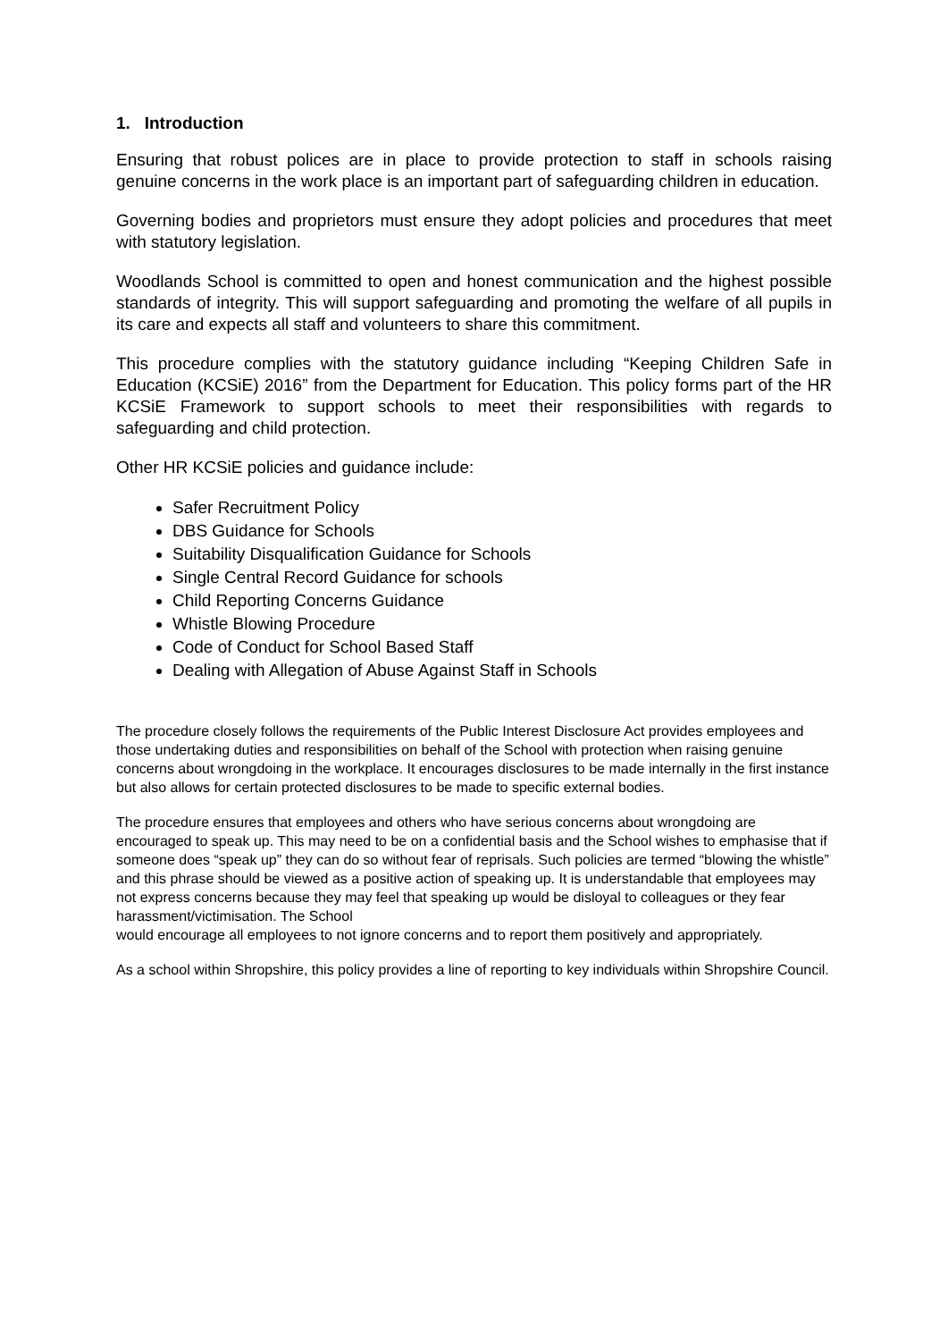1. Introduction
Ensuring that robust polices are in place to provide protection to staff in schools raising genuine concerns in the work place is an important part of safeguarding children in education.
Governing bodies and proprietors must ensure they adopt policies and procedures that meet with statutory legislation.
Woodlands School is committed to open and honest communication and the highest possible standards of integrity. This will support safeguarding and promoting the welfare of all pupils in its care and expects all staff and volunteers to share this commitment.
This procedure complies with the statutory guidance including “Keeping Children Safe in Education (KCSiE) 2016” from the Department for Education. This policy forms part of the HR KCSiE Framework to support schools to meet their responsibilities with regards to safeguarding and child protection.
Other HR KCSiE policies and guidance include:
Safer Recruitment Policy
DBS Guidance for Schools
Suitability Disqualification Guidance for Schools
Single Central Record Guidance for schools
Child Reporting Concerns Guidance
Whistle Blowing Procedure
Code of Conduct for School Based Staff
Dealing with Allegation of Abuse Against Staff in Schools
The procedure closely follows the requirements of the Public Interest Disclosure Act provides employees and those undertaking duties and responsibilities on behalf of the School with protection when raising genuine concerns about wrongdoing in the workplace. It encourages disclosures to be made internally in the first instance but also allows for certain protected disclosures to be made to specific external bodies.
The procedure ensures that employees and others who have serious concerns about wrongdoing are encouraged to speak up. This may need to be on a confidential basis and the School wishes to emphasise that if someone does “speak up” they can do so without fear of reprisals. Such policies are termed “blowing the whistle” and this phrase should be viewed as a positive action of speaking up. It is understandable that employees may not express concerns because they may feel that speaking up would be disloyal to colleagues or they fear harassment/victimisation. The School
would encourage all employees to not ignore concerns and to report them positively and appropriately.
As a school within Shropshire, this policy provides a line of reporting to key individuals within Shropshire Council.